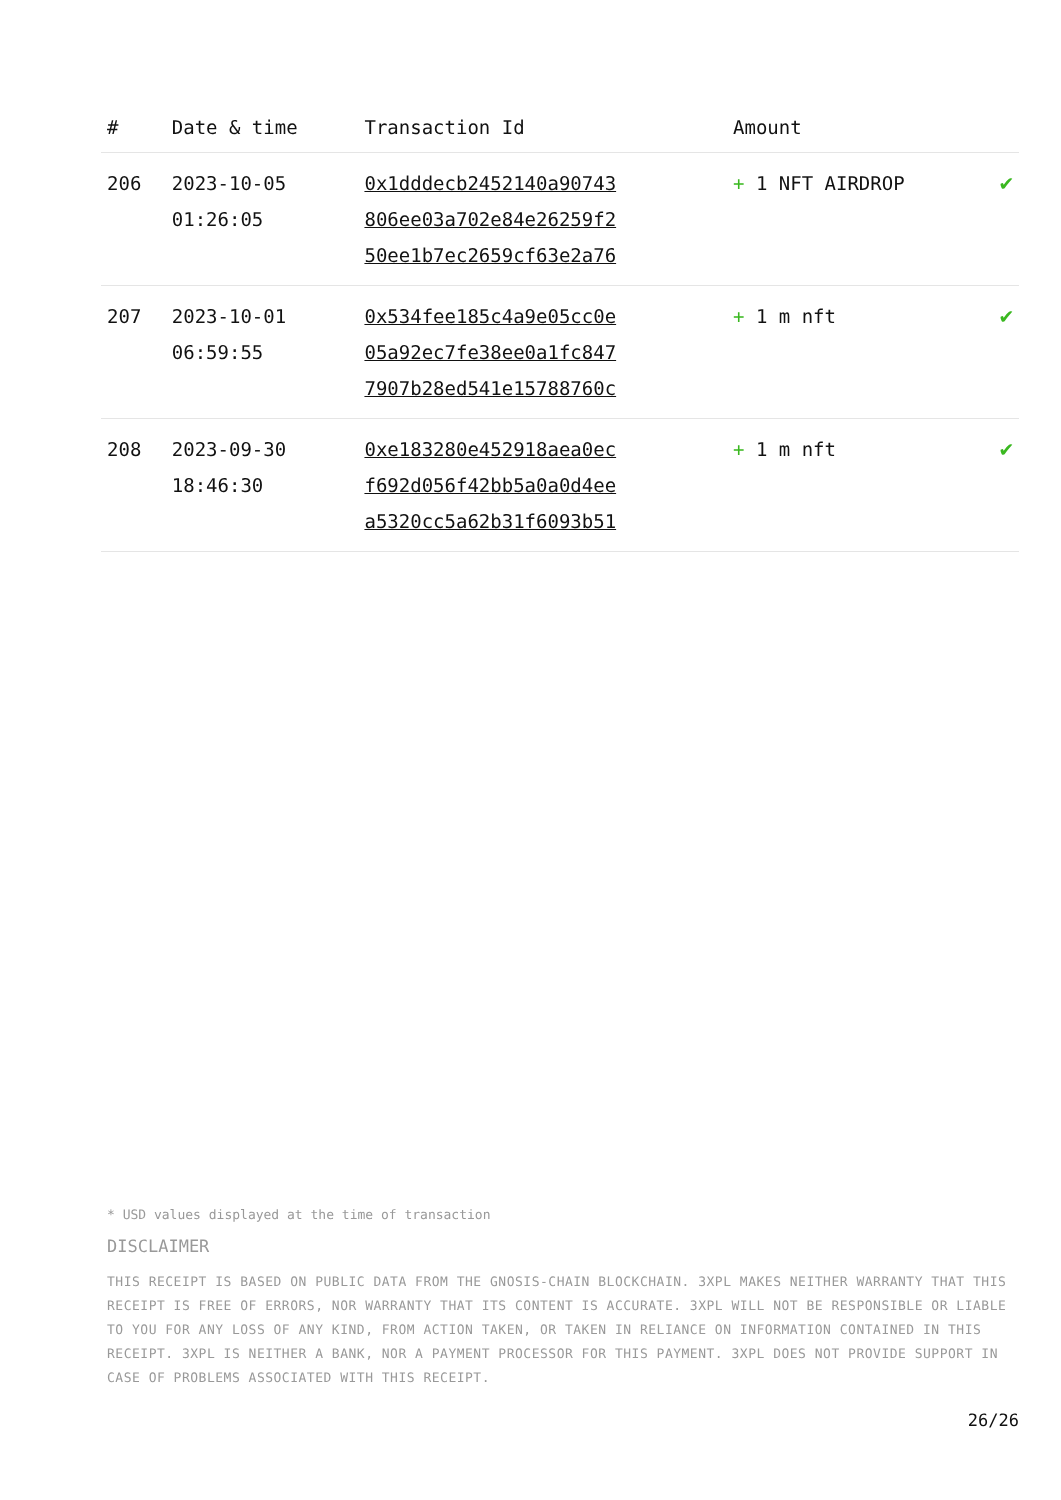| # | Date & time | Transaction Id | Amount | |
| --- | --- | --- | --- | --- |
| 206 | 2023-10-05 01:26:05 | 0x1dddecb2452140a90743 806ee03a702e84e26259f2 50ee1b7ec2659cf63e2a76 | + 1 NFT AIRDROP | ✔ |
| 207 | 2023-10-01 06:59:55 | 0x534fee185c4a9e05cc0e 05a92ec7fe38ee0a1fc847 7907b28ed541e15788760c | + 1 m nft | ✔ |
| 208 | 2023-09-30 18:46:30 | 0xe183280e452918aea0ec f692d056f42bb5a0a0d4ee a5320cc5a62b31f6093b51 | + 1 m nft | ✔ |
* USD values displayed at the time of transaction
DISCLAIMER
THIS RECEIPT IS BASED ON PUBLIC DATA FROM THE GNOSIS-CHAIN BLOCKCHAIN. 3XPL MAKES NEITHER WARRANTY THAT THIS RECEIPT IS FREE OF ERRORS, NOR WARRANTY THAT ITS CONTENT IS ACCURATE. 3XPL WILL NOT BE RESPONSIBLE OR LIABLE TO YOU FOR ANY LOSS OF ANY KIND, FROM ACTION TAKEN, OR TAKEN IN RELIANCE ON INFORMATION CONTAINED IN THIS RECEIPT. 3XPL IS NEITHER A BANK, NOR A PAYMENT PROCESSOR FOR THIS PAYMENT. 3XPL DOES NOT PROVIDE SUPPORT IN CASE OF PROBLEMS ASSOCIATED WITH THIS RECEIPT.
26/26